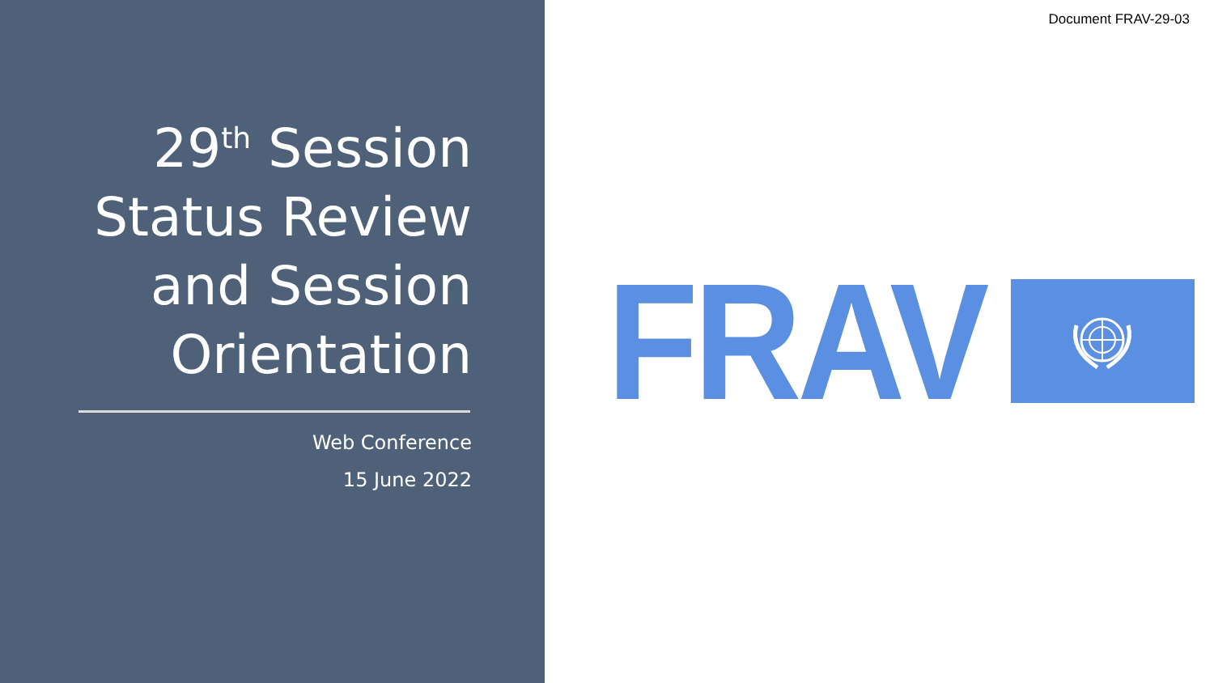29<sup>th</sup> Session
Status Review
and Session
Orientation
Web Conference
15 June 2022
Document FRAV-29-03
FRAV